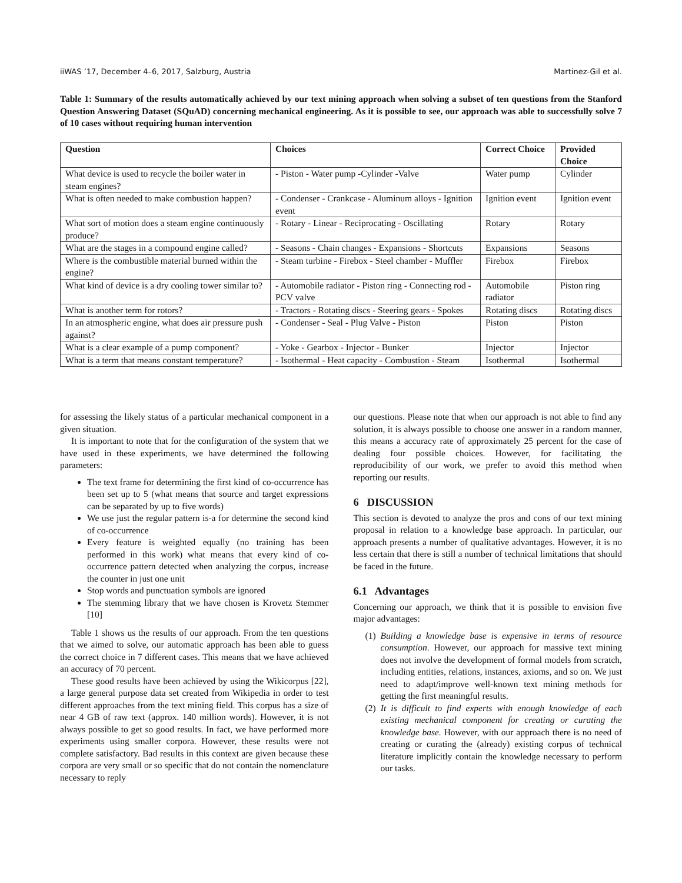iiWAS ’17, December 4–6, 2017, Salzburg, Austria Martinez-Gil et al.
Table 1: Summary of the results automatically achieved by our text mining approach when solving a subset of ten questions from the Stanford Question Answering Dataset (SQuAD) concerning mechanical engineering. As it is possible to see, our approach was able to successfully solve 7 of 10 cases without requiring human intervention
| Question | Choices | Correct Choice | Provided Choice |
| --- | --- | --- | --- |
| What device is used to recycle the boiler water in steam engines? | - Piston - Water pump -Cylinder -Valve | Water pump | Cylinder |
| What is often needed to make combustion happen? | - Condenser - Crankcase - Aluminum alloys - Ignition event | Ignition event | Ignition event |
| What sort of motion does a steam engine continuously produce? | - Rotary - Linear - Reciprocating - Oscillating | Rotary | Rotary |
| What are the stages in a compound engine called? | - Seasons - Chain changes - Expansions - Shortcuts | Expansions | Seasons |
| Where is the combustible material burned within the engine? | - Steam turbine - Firebox - Steel chamber - Muffler | Firebox | Firebox |
| What kind of device is a dry cooling tower similar to? | - Automobile radiator - Piston ring - Connecting rod - PCV valve | Automobile radiator | Piston ring |
| What is another term for rotors? | - Tractors - Rotating discs - Steering gears - Spokes | Rotating discs | Rotating discs |
| In an atmospheric engine, what does air pressure push against? | - Condenser - Seal - Plug Valve - Piston | Piston | Piston |
| What is a clear example of a pump component? | - Yoke - Gearbox - Injector - Bunker | Injector | Injector |
| What is a term that means constant temperature? | - Isothermal - Heat capacity - Combustion - Steam | Isothermal | Isothermal |
for assessing the likely status of a particular mechanical component in a given situation.
It is important to note that for the configuration of the system that we have used in these experiments, we have determined the following parameters:
The text frame for determining the first kind of co-occurrence has been set up to 5 (what means that source and target expressions can be separated by up to five words)
We use just the regular pattern is-a for determine the second kind of co-occurrence
Every feature is weighted equally (no training has been performed in this work) what means that every kind of co-occurrence pattern detected when analyzing the corpus, increase the counter in just one unit
Stop words and punctuation symbols are ignored
The stemming library that we have chosen is Krovetz Stemmer [10]
Table 1 shows us the results of our approach. From the ten questions that we aimed to solve, our automatic approach has been able to guess the correct choice in 7 different cases. This means that we have achieved an accuracy of 70 percent.
These good results have been achieved by using the Wikicorpus [22], a large general purpose data set created from Wikipedia in order to test different approaches from the text mining field. This corpus has a size of near 4 GB of raw text (approx. 140 million words). However, it is not always possible to get so good results. In fact, we have performed more experiments using smaller corpora. However, these results were not complete satisfactory. Bad results in this context are given because these corpora are very small or so specific that do not contain the nomenclature necessary to reply
our questions. Please note that when our approach is not able to find any solution, it is always possible to choose one answer in a random manner, this means a accuracy rate of approximately 25 percent for the case of dealing four possible choices. However, for facilitating the reproducibility of our work, we prefer to avoid this method when reporting our results.
6 DISCUSSION
This section is devoted to analyze the pros and cons of our text mining proposal in relation to a knowledge base approach. In particular, our approach presents a number of qualitative advantages. However, it is no less certain that there is still a number of technical limitations that should be faced in the future.
6.1 Advantages
Concerning our approach, we think that it is possible to envision five major advantages:
(1) Building a knowledge base is expensive in terms of resource consumption. However, our approach for massive text mining does not involve the development of formal models from scratch, including entities, relations, instances, axioms, and so on. We just need to adapt/improve well-known text mining methods for getting the first meaningful results.
(2) It is difficult to find experts with enough knowledge of each existing mechanical component for creating or curating the knowledge base. However, with our approach there is no need of creating or curating the (already) existing corpus of technical literature implicitly contain the knowledge necessary to perform our tasks.